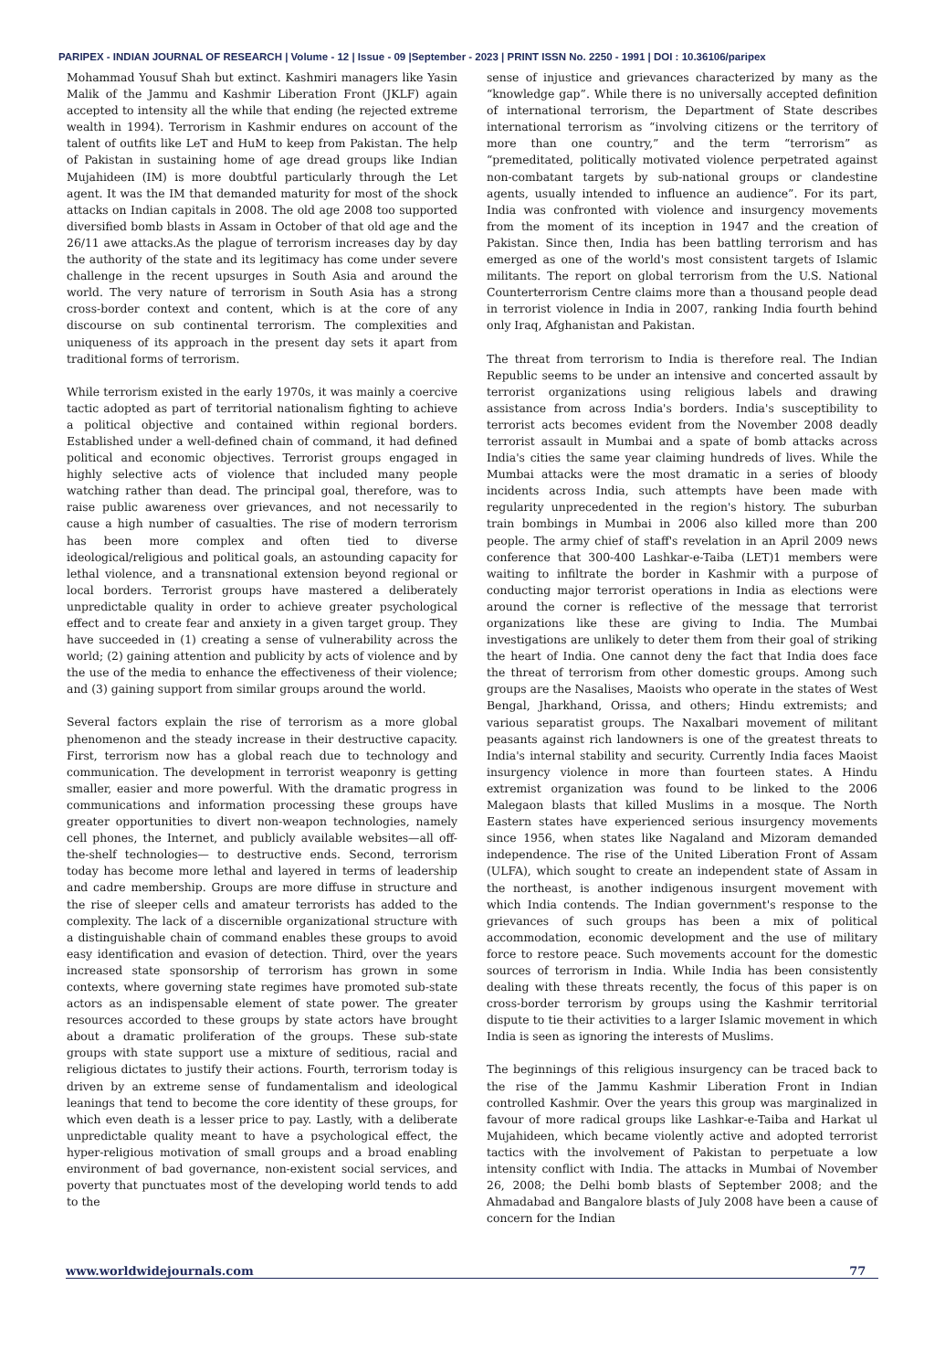PARIPEX - INDIAN JOURNAL OF RESEARCH | Volume - 12 | Issue - 09 |September - 2023 | PRINT ISSN No. 2250 - 1991 | DOI : 10.36106/paripex
Mohammad Yousuf Shah but extinct. Kashmiri managers like Yasin Malik of the Jammu and Kashmir Liberation Front (JKLF) again accepted to intensity all the while that ending (he rejected extreme wealth in 1994). Terrorism in Kashmir endures on account of the talent of outfits like LeT and HuM to keep from Pakistan. The help of Pakistan in sustaining home of age dread groups like Indian Mujahideen (IM) is more doubtful particularly through the Let agent. It was the IM that demanded maturity for most of the shock attacks on Indian capitals in 2008. The old age 2008 too supported diversified bomb blasts in Assam in October of that old age and the 26/11 awe attacks.As the plague of terrorism increases day by day the authority of the state and its legitimacy has come under severe challenge in the recent upsurges in South Asia and around the world. The very nature of terrorism in South Asia has a strong cross-border context and content, which is at the core of any discourse on sub continental terrorism. The complexities and uniqueness of its approach in the present day sets it apart from traditional forms of terrorism.
While terrorism existed in the early 1970s, it was mainly a coercive tactic adopted as part of territorial nationalism fighting to achieve a political objective and contained within regional borders. Established under a well-defined chain of command, it had defined political and economic objectives. Terrorist groups engaged in highly selective acts of violence that included many people watching rather than dead. The principal goal, therefore, was to raise public awareness over grievances, and not necessarily to cause a high number of casualties. The rise of modern terrorism has been more complex and often tied to diverse ideological/religious and political goals, an astounding capacity for lethal violence, and a transnational extension beyond regional or local borders. Terrorist groups have mastered a deliberately unpredictable quality in order to achieve greater psychological effect and to create fear and anxiety in a given target group. They have succeeded in (1) creating a sense of vulnerability across the world; (2) gaining attention and publicity by acts of violence and by the use of the media to enhance the effectiveness of their violence; and (3) gaining support from similar groups around the world.
Several factors explain the rise of terrorism as a more global phenomenon and the steady increase in their destructive capacity. First, terrorism now has a global reach due to technology and communication. The development in terrorist weaponry is getting smaller, easier and more powerful. With the dramatic progress in communications and information processing these groups have greater opportunities to divert non-weapon technologies, namely cell phones, the Internet, and publicly available websites—all off-the-shelf technologies— to destructive ends. Second, terrorism today has become more lethal and layered in terms of leadership and cadre membership. Groups are more diffuse in structure and the rise of sleeper cells and amateur terrorists has added to the complexity. The lack of a discernible organizational structure with a distinguishable chain of command enables these groups to avoid easy identification and evasion of detection. Third, over the years increased state sponsorship of terrorism has grown in some contexts, where governing state regimes have promoted sub-state actors as an indispensable element of state power. The greater resources accorded to these groups by state actors have brought about a dramatic proliferation of the groups. These sub-state groups with state support use a mixture of seditious, racial and religious dictates to justify their actions. Fourth, terrorism today is driven by an extreme sense of fundamentalism and ideological leanings that tend to become the core identity of these groups, for which even death is a lesser price to pay. Lastly, with a deliberate unpredictable quality meant to have a psychological effect, the hyper-religious motivation of small groups and a broad enabling environment of bad governance, non-existent social services, and poverty that punctuates most of the developing world tends to add to the
sense of injustice and grievances characterized by many as the “knowledge gap”. While there is no universally accepted definition of international terrorism, the Department of State describes international terrorism as “involving citizens or the territory of more than one country,” and the term “terrorism” as “premeditated, politically motivated violence perpetrated against non-combatant targets by sub-national groups or clandestine agents, usually intended to influence an audience”. For its part, India was confronted with violence and insurgency movements from the moment of its inception in 1947 and the creation of Pakistan. Since then, India has been battling terrorism and has emerged as one of the world's most consistent targets of Islamic militants. The report on global terrorism from the U.S. National Counterterrorism Centre claims more than a thousand people dead in terrorist violence in India in 2007, ranking India fourth behind only Iraq, Afghanistan and Pakistan.
The threat from terrorism to India is therefore real. The Indian Republic seems to be under an intensive and concerted assault by terrorist organizations using religious labels and drawing assistance from across India's borders. India's susceptibility to terrorist acts becomes evident from the November 2008 deadly terrorist assault in Mumbai and a spate of bomb attacks across India's cities the same year claiming hundreds of lives. While the Mumbai attacks were the most dramatic in a series of bloody incidents across India, such attempts have been made with regularity unprecedented in the region's history. The suburban train bombings in Mumbai in 2006 also killed more than 200 people. The army chief of staff's revelation in an April 2009 news conference that 300-400 Lashkar-e-Taiba (LET)1 members were waiting to infiltrate the border in Kashmir with a purpose of conducting major terrorist operations in India as elections were around the corner is reflective of the message that terrorist organizations like these are giving to India. The Mumbai investigations are unlikely to deter them from their goal of striking the heart of India. One cannot deny the fact that India does face the threat of terrorism from other domestic groups. Among such groups are the Nasalises, Maoists who operate in the states of West Bengal, Jharkhand, Orissa, and others; Hindu extremists; and various separatist groups. The Naxalbari movement of militant peasants against rich landowners is one of the greatest threats to India's internal stability and security. Currently India faces Maoist insurgency violence in more than fourteen states. A Hindu extremist organization was found to be linked to the 2006 Malegaon blasts that killed Muslims in a mosque. The North Eastern states have experienced serious insurgency movements since 1956, when states like Nagaland and Mizoram demanded independence. The rise of the United Liberation Front of Assam (ULFA), which sought to create an independent state of Assam in the northeast, is another indigenous insurgent movement with which India contends. The Indian government's response to the grievances of such groups has been a mix of political accommodation, economic development and the use of military force to restore peace. Such movements account for the domestic sources of terrorism in India. While India has been consistently dealing with these threats recently, the focus of this paper is on cross-border terrorism by groups using the Kashmir territorial dispute to tie their activities to a larger Islamic movement in which India is seen as ignoring the interests of Muslims.
The beginnings of this religious insurgency can be traced back to the rise of the Jammu Kashmir Liberation Front in Indian controlled Kashmir. Over the years this group was marginalized in favour of more radical groups like Lashkar-e-Taiba and Harkat ul Mujahideen, which became violently active and adopted terrorist tactics with the involvement of Pakistan to perpetuate a low intensity conflict with India. The attacks in Mumbai of November 26, 2008; the Delhi bomb blasts of September 2008; and the Ahmadabad and Bangalore blasts of July 2008 have been a cause of concern for the Indian
www.worldwidejournals.com 77